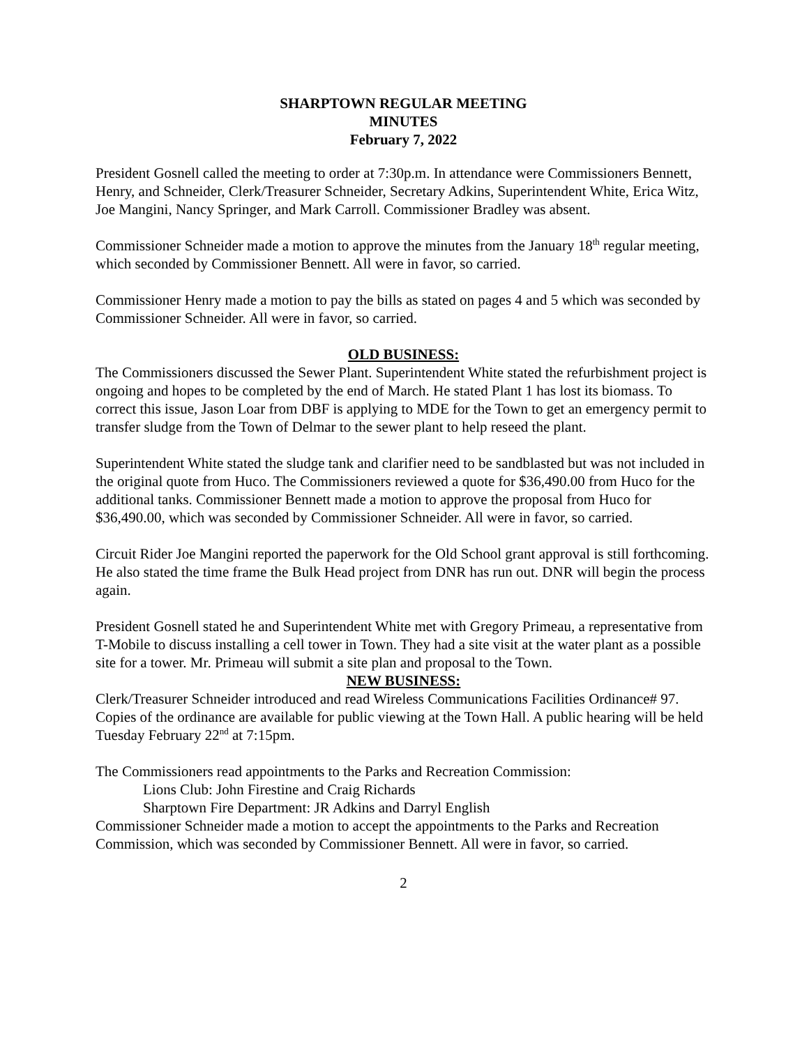SHARPTOWN REGULAR MEETING
MINUTES
February 7, 2022
President Gosnell called the meeting to order at 7:30p.m. In attendance were Commissioners Bennett, Henry, and Schneider, Clerk/Treasurer Schneider, Secretary Adkins, Superintendent White, Erica Witz, Joe Mangini, Nancy Springer, and Mark Carroll. Commissioner Bradley was absent.
Commissioner Schneider made a motion to approve the minutes from the January 18<sup>th</sup> regular meeting, which seconded by Commissioner Bennett. All were in favor, so carried.
Commissioner Henry made a motion to pay the bills as stated on pages 4 and 5 which was seconded by Commissioner Schneider. All were in favor, so carried.
OLD BUSINESS:
The Commissioners discussed the Sewer Plant. Superintendent White stated the refurbishment project is ongoing and hopes to be completed by the end of March. He stated Plant 1 has lost its biomass. To correct this issue, Jason Loar from DBF is applying to MDE for the Town to get an emergency permit to transfer sludge from the Town of Delmar to the sewer plant to help reseed the plant.
Superintendent White stated the sludge tank and clarifier need to be sandblasted but was not included in the original quote from Huco. The Commissioners reviewed a quote for $36,490.00 from Huco for the additional tanks. Commissioner Bennett made a motion to approve the proposal from Huco for $36,490.00, which was seconded by Commissioner Schneider. All were in favor, so carried.
Circuit Rider Joe Mangini reported the paperwork for the Old School grant approval is still forthcoming. He also stated the time frame the Bulk Head project from DNR has run out. DNR will begin the process again.
President Gosnell stated he and Superintendent White met with Gregory Primeau, a representative from T-Mobile to discuss installing a cell tower in Town. They had a site visit at the water plant as a possible site for a tower. Mr. Primeau will submit a site plan and proposal to the Town.
NEW BUSINESS:
Clerk/Treasurer Schneider introduced and read Wireless Communications Facilities Ordinance# 97. Copies of the ordinance are available for public viewing at the Town Hall. A public hearing will be held Tuesday February 22<sup>nd</sup> at 7:15pm.
The Commissioners read appointments to the Parks and Recreation Commission:
Lions Club: John Firestine and Craig Richards
Sharptown Fire Department: JR Adkins and Darryl English
Commissioner Schneider made a motion to accept the appointments to the Parks and Recreation Commission, which was seconded by Commissioner Bennett. All were in favor, so carried.
2